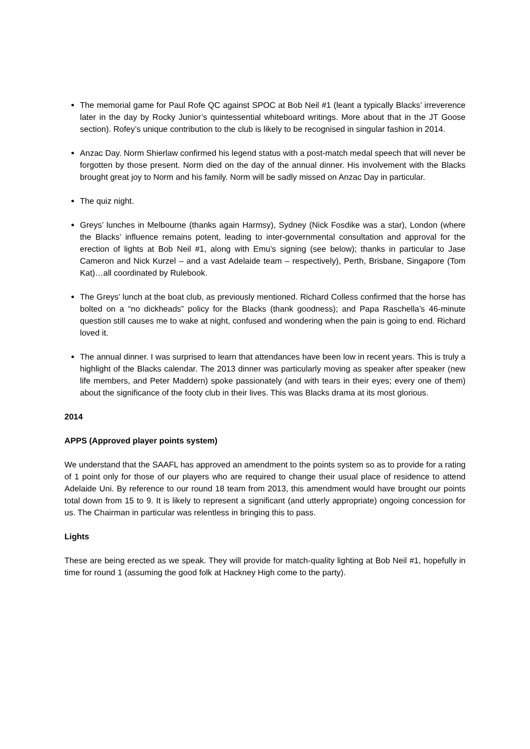The memorial game for Paul Rofe QC against SPOC at Bob Neil #1 (leant a typically Blacks’ irreverence later in the day by Rocky Junior’s quintessential whiteboard writings. More about that in the JT Goose section). Rofey’s unique contribution to the club is likely to be recognised in singular fashion in 2014.
Anzac Day. Norm Shierlaw confirmed his legend status with a post-match medal speech that will never be forgotten by those present. Norm died on the day of the annual dinner. His involvement with the Blacks brought great joy to Norm and his family. Norm will be sadly missed on Anzac Day in particular.
The quiz night.
Greys’ lunches in Melbourne (thanks again Harmsy), Sydney (Nick Fosdike was a star), London (where the Blacks’ influence remains potent, leading to inter-governmental consultation and approval for the erection of lights at Bob Neil #1, along with Emu’s signing (see below); thanks in particular to Jase Cameron and Nick Kurzel – and a vast Adelaide team – respectively), Perth, Brisbane, Singapore (Tom Kat)…all coordinated by Rulebook.
The Greys’ lunch at the boat club, as previously mentioned. Richard Colless confirmed that the horse has bolted on a “no dickheads” policy for the Blacks (thank goodness); and Papa Raschella’s 46-minute question still causes me to wake at night, confused and wondering when the pain is going to end. Richard loved it.
The annual dinner. I was surprised to learn that attendances have been low in recent years. This is truly a highlight of the Blacks calendar. The 2013 dinner was particularly moving as speaker after speaker (new life members, and Peter Maddern) spoke passionately (and with tears in their eyes; every one of them) about the significance of the footy club in their lives. This was Blacks drama at its most glorious.
2014
APPS (Approved player points system)
We understand that the SAAFL has approved an amendment to the points system so as to provide for a rating of 1 point only for those of our players who are required to change their usual place of residence to attend Adelaide Uni. By reference to our round 18 team from 2013, this amendment would have brought our points total down from 15 to 9. It is likely to represent a significant (and utterly appropriate) ongoing concession for us. The Chairman in particular was relentless in bringing this to pass.
Lights
These are being erected as we speak. They will provide for match-quality lighting at Bob Neil #1, hopefully in time for round 1 (assuming the good folk at Hackney High come to the party).